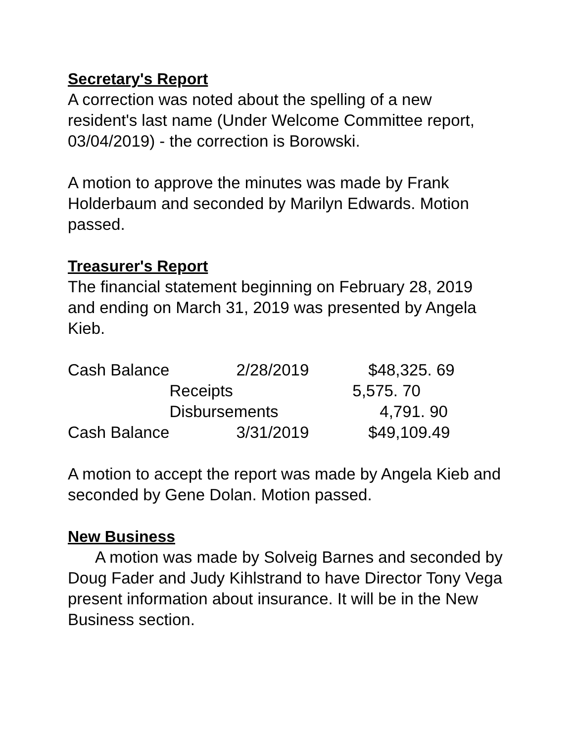Secretary's Report
A correction was noted about the spelling of a new resident's last name (Under Welcome Committee report, 03/04/2019) - the correction is Borowski.
A motion to approve the minutes was made by Frank Holderbaum and seconded by Marilyn Edwards. Motion passed.
Treasurer's Report
The financial statement beginning on February 28, 2019 and ending on March 31, 2019 was presented by Angela Kieb.
| Cash Balance | 2/28/2019 | $48,325. 69 |
| | Receipts | 5,575. 70 |
| | Disbursements | 4,791. 90 |
| Cash Balance | 3/31/2019 | $49,109.49 |
A motion to accept the report was made by Angela Kieb and seconded by Gene Dolan. Motion passed.
New Business
A motion was made by Solveig Barnes and seconded by Doug Fader and Judy Kihlstrand to have Director Tony Vega present information about insurance. It will be in the New Business section.